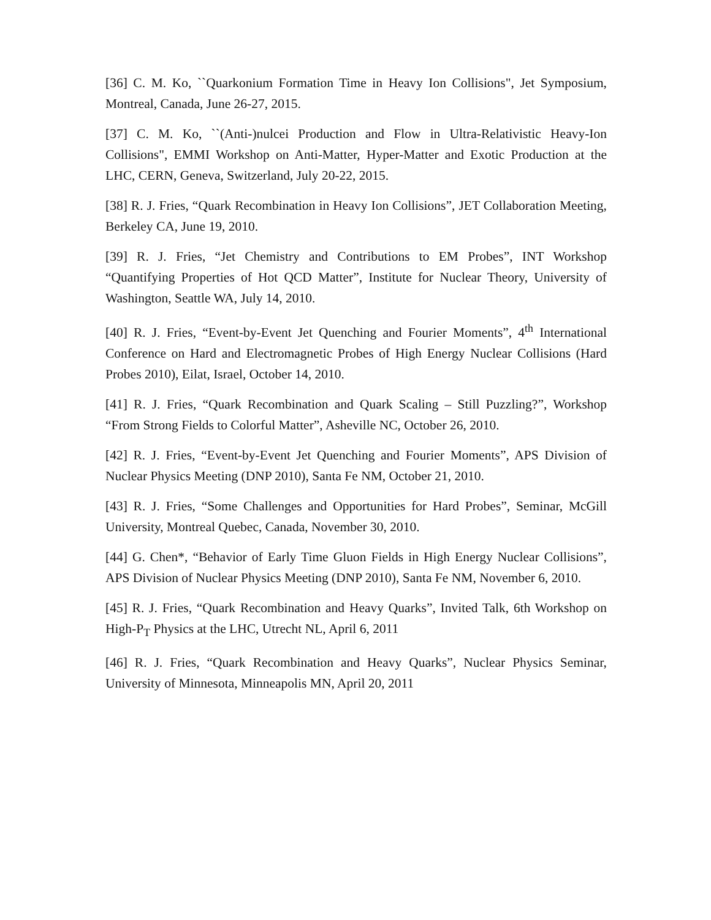[36] C. M. Ko, ``Quarkonium Formation Time in Heavy Ion Collisions", Jet Symposium, Montreal, Canada, June 26-27, 2015.
[37] C. M. Ko, ``(Anti-)nulcei Production and Flow in Ultra-Relativistic Heavy-Ion Collisions", EMMI Workshop on Anti-Matter, Hyper-Matter and Exotic Production at the LHC, CERN, Geneva, Switzerland, July 20-22, 2015.
[38] R. J. Fries, “Quark Recombination in Heavy Ion Collisions”, JET Collaboration Meeting, Berkeley CA, June 19, 2010.
[39] R. J. Fries, “Jet Chemistry and Contributions to EM Probes”, INT Workshop “Quantifying Properties of Hot QCD Matter”, Institute for Nuclear Theory, University of Washington, Seattle WA, July 14, 2010.
[40] R. J. Fries, “Event-by-Event Jet Quenching and Fourier Moments”, 4<sup>th</sup> International Conference on Hard and Electromagnetic Probes of High Energy Nuclear Collisions (Hard Probes 2010), Eilat, Israel, October 14, 2010.
[41] R. J. Fries, “Quark Recombination and Quark Scaling – Still Puzzling?”, Workshop “From Strong Fields to Colorful Matter”, Asheville NC, October 26, 2010.
[42] R. J. Fries, “Event-by-Event Jet Quenching and Fourier Moments”, APS Division of Nuclear Physics Meeting (DNP 2010), Santa Fe NM, October 21, 2010.
[43] R. J. Fries, “Some Challenges and Opportunities for Hard Probes”, Seminar, McGill University, Montreal Quebec, Canada, November 30, 2010.
[44] G. Chen*, “Behavior of Early Time Gluon Fields in High Energy Nuclear Collisions”, APS Division of Nuclear Physics Meeting (DNP 2010), Santa Fe NM, November 6, 2010.
[45] R. J. Fries, “Quark Recombination and Heavy Quarks”, Invited Talk, 6th Workshop on High-P<sub>T</sub> Physics at the LHC, Utrecht NL, April 6, 2011
[46] R. J. Fries, “Quark Recombination and Heavy Quarks”, Nuclear Physics Seminar, University of Minnesota, Minneapolis MN, April 20, 2011